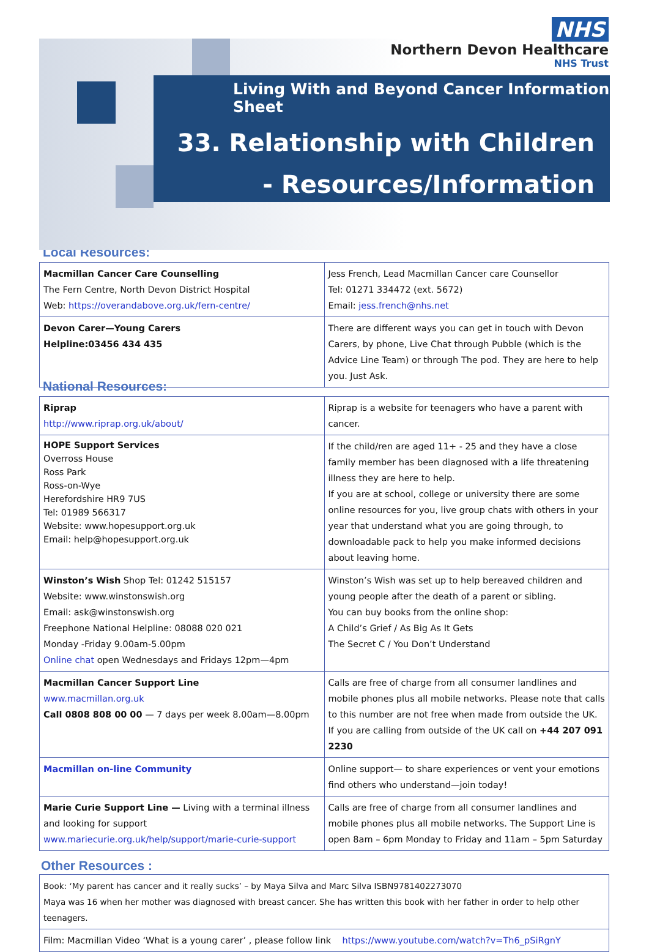NHS
Northern Devon Healthcare
NHS Trust
Living With and Beyond Cancer Information Sheet
33. Relationship with Children
- Resources/Information
Local Resources:
| Macmillan Cancer Care Counselling The Fern Centre, North Devon District Hospital Web: https://overandabove.org.uk/fern-centre/ | Jess French, Lead Macmillan Cancer care Counsellor Tel: 01271 334472 (ext. 5672) Email: jess.french@nhs.net |
| Devon Carer—Young Carers Helpline:03456 434 435 | There are different ways you can get in touch with Devon Carers, by phone, Live Chat through Pubble (which is the Advice Line Team) or through The pod. They are here to help you. Just Ask. |
National Resources:
| Riprap http://www.riprap.org.uk/about/ | Riprap is a website for teenagers who have a parent with cancer. |
| HOPE Support Services Overross House Ross Park Ross-on-Wye Herefordshire HR9 7US Tel: 01989 566317 Website: www.hopesupport.org.uk Email: help@hopesupport.org.uk | If the child/ren are aged 11+ - 25 and they have a close family member has been diagnosed with a life threatening illness they are here to help. If you are at school, college or university there are some online resources for you, live group chats with others in your year that understand what you are going through, to downloadable pack to help you make informed decisions about leaving home. |
| Winston’s Wish Shop Tel: 01242 515157 Website: www.winstonswish.org Email: ask@winstonswish.org Freephone National Helpline: 08088 020 021 Monday -Friday 9.00am-5.00pm Online chat open Wednesdays and Fridays 12pm—4pm | Winston’s Wish was set up to help bereaved children and young people after the death of a parent or sibling. You can buy books from the online shop: A Child’s Grief / As Big As It Gets The Secret C / You Don’t Understand |
| Macmillan Cancer Support Line www.macmillan.org.uk Call 0808 808 00 00 — 7 days per week 8.00am—8.00pm | Calls are free of charge from all consumer landlines and mobile phones plus all mobile networks. Please note that calls to this number are not free when made from outside the UK. If you are calling from outside of the UK call on +44 207 091 2230 |
| Macmillan on-line Community | Online support— to share experiences or vent your emotions find others who understand—join today! |
| Marie Curie Support Line — Living with a terminal illness and looking for support www.mariecurie.org.uk/help/support/marie-curie-support | Calls are free of charge from all consumer landlines and mobile phones plus all mobile networks. The Support Line is open 8am – 6pm Monday to Friday and 11am – 5pm Saturday |
Other Resources :
| Book: ‘My parent has cancer and it really sucks’ – by Maya Silva and Marc Silva ISBN9781402273070 Maya was 16 when her mother was diagnosed with breast cancer. She has written this book with her father in order to help other teenagers. |
| Film: Macmillan Video ‘What is a young carer’ , please follow link https://www.youtube.com/watch?v=Th6_pSiRgnY |